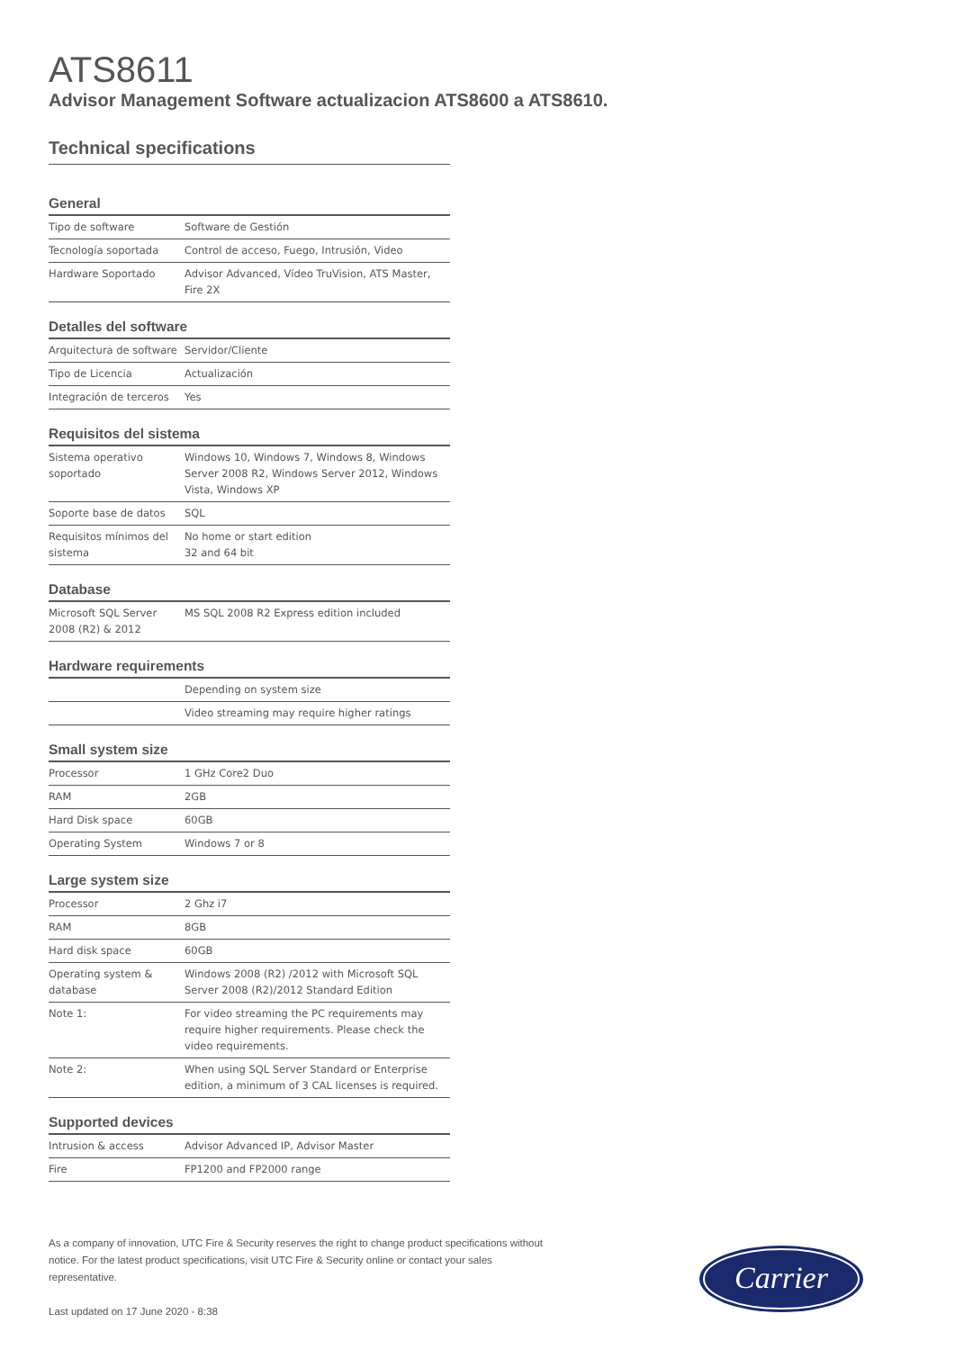ATS8611
Advisor Management Software actualizacion ATS8600 a ATS8610.
Technical specifications
General
| Tipo de software | Software de Gestión |
| Tecnología soportada | Control de acceso, Fuego, Intrusión, Video |
| Hardware Soportado | Advisor Advanced, Vídeo TruVision, ATS Master, Fire 2X |
Detalles del software
| Arquitectura de software | Servidor/Cliente |
| Tipo de Licencia | Actualización |
| Integración de terceros | Yes |
Requisitos del sistema
| Sistema operativo soportado | Windows 10, Windows 7, Windows 8, Windows Server 2008 R2, Windows Server 2012, Windows Vista, Windows XP |
| Soporte base de datos | SQL |
| Requisitos mínimos del sistema | No home or start edition 32 and 64 bit |
Database
| Microsoft SQL Server 2008 (R2) & 2012 | MS SQL 2008 R2 Express edition included |
Hardware requirements
| | Depending on system size |
| | Video streaming may require higher ratings |
Small system size
| Processor | 1 GHz Core2 Duo |
| RAM | 2GB |
| Hard Disk space | 60GB |
| Operating System | Windows 7 or 8 |
Large system size
| Processor | 2 Ghz i7 |
| RAM | 8GB |
| Hard disk space | 60GB |
| Operating system & database | Windows 2008 (R2) /2012 with Microsoft SQL Server 2008 (R2)/2012 Standard Edition |
| Note 1: | For video streaming the PC requirements may require higher requirements. Please check the video requirements. |
| Note 2: | When using SQL Server Standard or Enterprise edition, a minimum of 3 CAL licenses is required. |
Supported devices
| Intrusion & access | Advisor Advanced IP, Advisor Master |
| Fire | FP1200 and FP2000 range |
As a company of innovation, UTC Fire & Security reserves the right to change product specifications without notice. For the latest product specifications, visit UTC Fire & Security online or contact your sales representative.
Last updated on 17 June 2020 - 8:38
Carrier